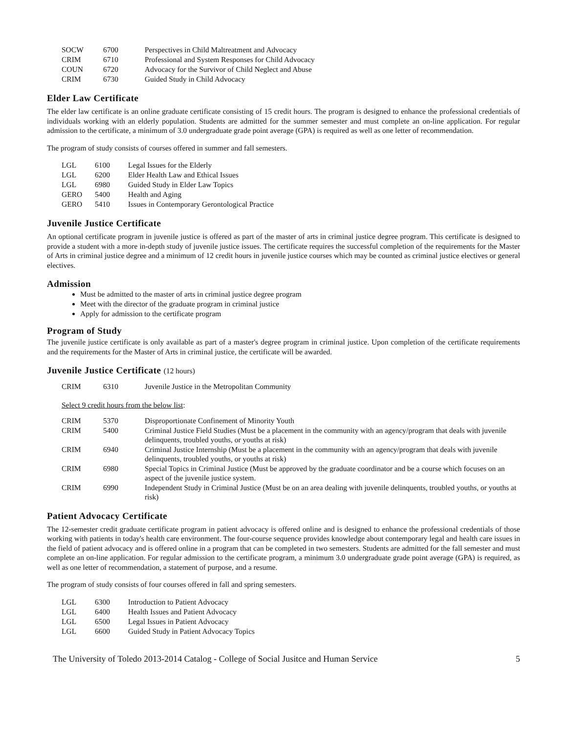| SOCW | 6700 | Perspectives in Child Maltreatment and Advocacy |
| CRIM | 6710 | Professional and System Responses for Child Advocacy |
| COUN | 6720 | Advocacy for the Survivor of Child Neglect and Abuse |
| CRIM | 6730 | Guided Study in Child Advocacy |
Elder Law Certificate
The elder law certificate is an online graduate certificate consisting of 15 credit hours. The program is designed to enhance the professional credentials of individuals working with an elderly population. Students are admitted for the summer semester and must complete an on-line application. For regular admission to the certificate, a minimum of 3.0 undergraduate grade point average (GPA) is required as well as one letter of recommendation.
The program of study consists of courses offered in summer and fall semesters.
| LGL | 6100 | Legal Issues for the Elderly |
| LGL | 6200 | Elder Health Law and Ethical Issues |
| LGL | 6980 | Guided Study in Elder Law Topics |
| GERO | 5400 | Health and Aging |
| GERO | 5410 | Issues in Contemporary Gerontological Practice |
Juvenile Justice Certificate
An optional certificate program in juvenile justice is offered as part of the master of arts in criminal justice degree program. This certificate is designed to provide a student with a more in-depth study of juvenile justice issues. The certificate requires the successful completion of the requirements for the Master of Arts in criminal justice degree and a minimum of 12 credit hours in juvenile justice courses which may be counted as criminal justice electives or general electives.
Admission
Must be admitted to the master of arts in criminal justice degree program
Meet with the director of the graduate program in criminal justice
Apply for admission to the certificate program
Program of Study
The juvenile justice certificate is only available as part of a master's degree program in criminal justice. Upon completion of the certificate requirements and the requirements for the Master of Arts in criminal justice, the certificate will be awarded.
Juvenile Justice Certificate (12 hours)
| CRIM | 6310 | Juvenile Justice in the Metropolitan Community |
Select 9 credit hours from the below list:
| CRIM | 5370 | Disproportionate Confinement of Minority Youth |
| CRIM | 5400 | Criminal Justice Field Studies (Must be a placement in the community with an agency/program that deals with juvenile delinquents, troubled youths, or youths at risk) |
| CRIM | 6940 | Criminal Justice Internship (Must be a placement in the community with an agency/program that deals with juvenile delinquents, troubled youths, or youths at risk) |
| CRIM | 6980 | Special Topics in Criminal Justice (Must be approved by the graduate coordinator and be a course which focuses on an aspect of the juvenile justice system. |
| CRIM | 6990 | Independent Study in Criminal Justice (Must be on an area dealing with juvenile delinquents, troubled youths, or youths at risk) |
Patient Advocacy Certificate
The 12-semester credit graduate certificate program in patient advocacy is offered online and is designed to enhance the professional credentials of those working with patients in today's health care environment. The four-course sequence provides knowledge about contemporary legal and health care issues in the field of patient advocacy and is offered online in a program that can be completed in two semesters. Students are admitted for the fall semester and must complete an on-line application. For regular admission to the certificate program, a minimum 3.0 undergraduate grade point average (GPA) is required, as well as one letter of recommendation, a statement of purpose, and a resume.
The program of study consists of four courses offered in fall and spring semesters.
| LGL | 6300 | Introduction to Patient Advocacy |
| LGL | 6400 | Health Issues and Patient Advocacy |
| LGL | 6500 | Legal Issues in Patient Advocacy |
| LGL | 6600 | Guided Study in Patient Advocacy Topics |
The University of Toledo 2013-2014 Catalog - College of Social Jusitce and Human Service 5